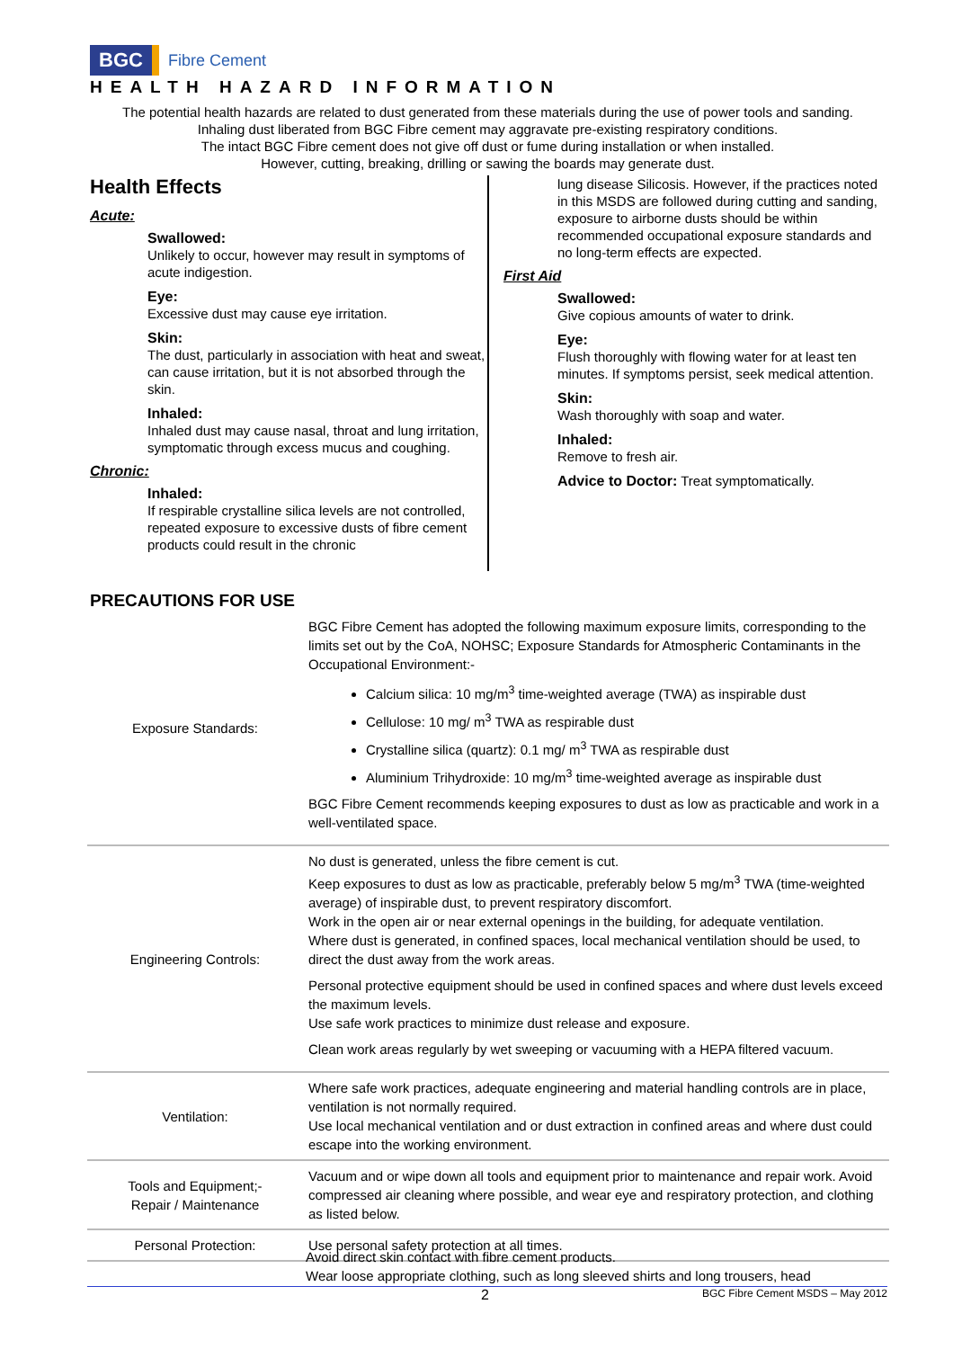BGC Fibre Cement
HEALTH HAZARD INFORMATION
The potential health hazards are related to dust generated from these materials during the use of power tools and sanding.
Inhaling dust liberated from BGC Fibre cement may aggravate pre-existing respiratory conditions.
The intact BGC Fibre cement does not give off dust or fume during installation or when installed.
However, cutting, breaking, drilling or sawing the boards may generate dust.
Health Effects
Acute:
Swallowed:
Unlikely to occur, however may result in symptoms of acute indigestion.
Eye:
Excessive dust may cause eye irritation.
Skin:
The dust, particularly in association with heat and sweat, can cause irritation, but it is not absorbed through the skin.
Inhaled:
Inhaled dust may cause nasal, throat and lung irritation, symptomatic through excess mucus and coughing.
Chronic:
Inhaled:
If respirable crystalline silica levels are not controlled, repeated exposure to excessive dusts of fibre cement products could result in the chronic
lung disease Silicosis. However, if the practices noted in this MSDS are followed during cutting and sanding, exposure to airborne dusts should be within recommended occupational exposure standards and no long-term effects are expected.
First Aid
Swallowed:
Give copious amounts of water to drink.
Eye:
Flush thoroughly with flowing water for at least ten minutes. If symptoms persist, seek medical attention.
Skin:
Wash thoroughly with soap and water.
Inhaled:
Remove to fresh air.
Advice to Doctor: Treat symptomatically.
PRECAUTIONS FOR USE
| Exposure Standards: | BGC Fibre Cement has adopted the following maximum exposure limits, corresponding to the limits set out by the CoA, NOHSC; Exposure Standards for Atmospheric Contaminants in the Occupational Environment:- Calcium silica: 10 mg/m<sup>3</sup> time-weighted average (TWA) as inspirable dust Cellulose: 10 mg/ m<sup>3</sup> TWA as respirable dust Crystalline silica (quartz): 0.1 mg/ m<sup>3</sup> TWA as respirable dust Aluminium Trihydroxide: 10 mg/m<sup>3</sup> time-weighted average as inspirable dust BGC Fibre Cement recommends keeping exposures to dust as low as practicable and work in a well-ventilated space. |
| Engineering Controls: | No dust is generated, unless the fibre cement is cut. Keep exposures to dust as low as practicable, preferably below 5 mg/m<sup>3</sup> TWA (time-weighted average) of inspirable dust, to prevent respiratory discomfort. Work in the open air or near external openings in the building, for adequate ventilation. Where dust is generated, in confined spaces, local mechanical ventilation should be used, to direct the dust away from the work areas. Personal protective equipment should be used in confined spaces and where dust levels exceed the maximum levels. Use safe work practices to minimize dust release and exposure. Clean work areas regularly by wet sweeping or vacuuming with a HEPA filtered vacuum. |
| Ventilation: | Where safe work practices, adequate engineering and material handling controls are in place, ventilation is not normally required. Use local mechanical ventilation and or dust extraction in confined areas and where dust could escape into the working environment. |
| Tools and Equipment;- Repair / Maintenance | Vacuum and or wipe down all tools and equipment prior to maintenance and repair work. Avoid compressed air cleaning where possible, and wear eye and respiratory protection, and clothing as listed below. |
| Personal Protection: | Use personal safety protection at all times. |
Avoid direct skin contact with fibre cement products.
Wear loose appropriate clothing, such as long sleeved shirts and long trousers, head
2 BGC Fibre Cement MSDS – May 2012